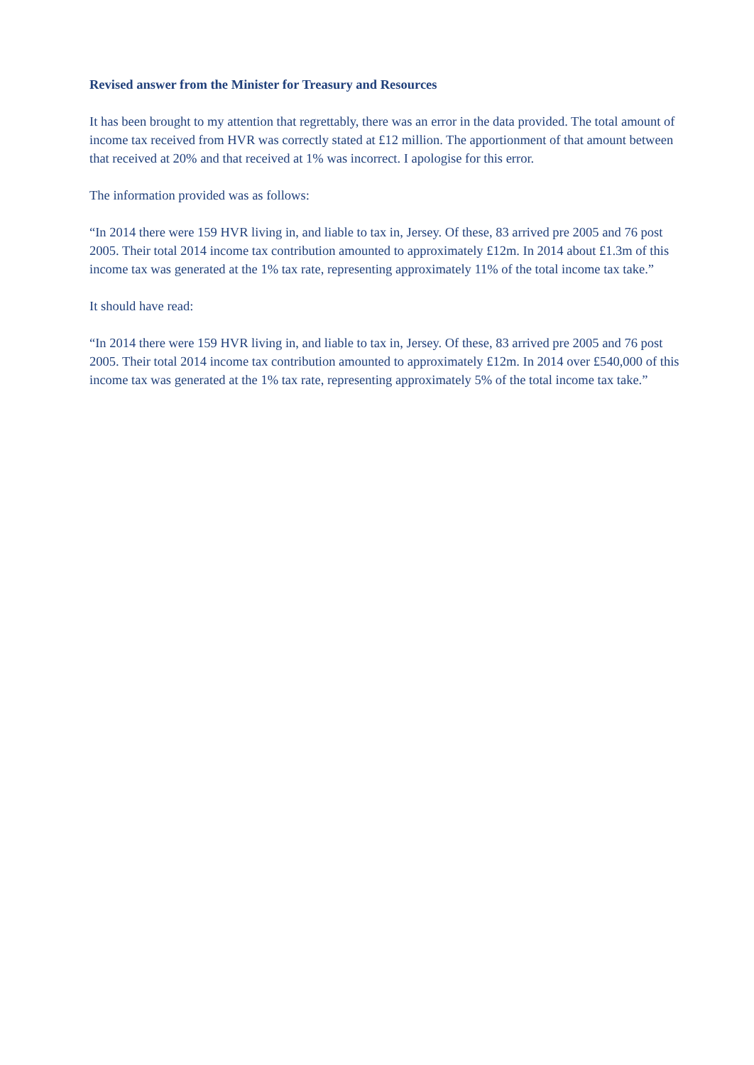Revised answer from the Minister for Treasury and Resources
It has been brought to my attention that regrettably, there was an error in the data provided. The total amount of income tax received from HVR was correctly stated at £12 million. The apportionment of that amount between that received at 20% and that received at 1% was incorrect. I apologise for this error.
The information provided was as follows:
“In 2014 there were 159 HVR living in, and liable to tax in, Jersey. Of these, 83 arrived pre 2005 and 76 post 2005. Their total 2014 income tax contribution amounted to approximately £12m. In 2014 about £1.3m of this income tax was generated at the 1% tax rate, representing approximately 11% of the total income tax take.”
It should have read:
“In 2014 there were 159 HVR living in, and liable to tax in, Jersey. Of these, 83 arrived pre 2005 and 76 post 2005. Their total 2014 income tax contribution amounted to approximately £12m. In 2014 over £540,000 of this income tax was generated at the 1% tax rate, representing approximately 5% of the total income tax take.”